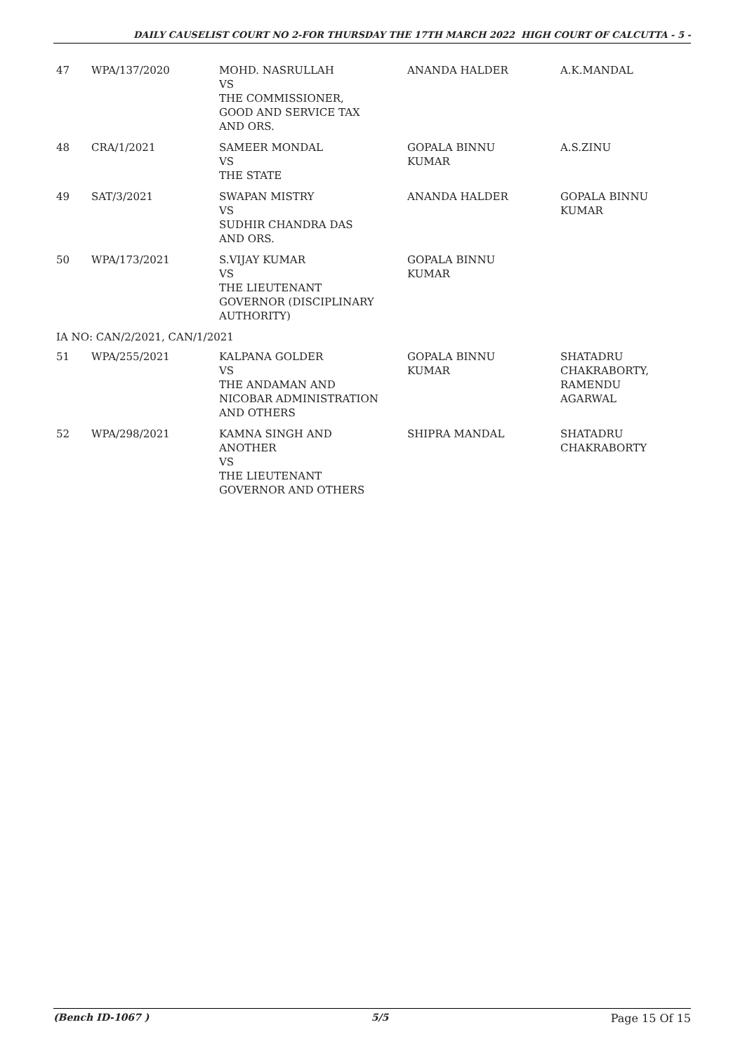DAILY CAUSELIST COURT NO 2-FOR THURSDAY THE 17TH MARCH 2022 HIGH COURT OF CALCUTTA - 5 -
| 47 | WPA/137/2020 | MOHD. NASRULLAH VS THE COMMISSIONER, GOOD AND SERVICE TAX AND ORS. | ANANDA HALDER | A.K.MANDAL |
| 48 | CRA/1/2021 | SAMEER MONDAL VS THE STATE | GOPALA BINNU KUMAR | A.S.ZINU |
| 49 | SAT/3/2021 | SWAPAN MISTRY VS SUDHIR CHANDRA DAS AND ORS. | ANANDA HALDER | GOPALA BINNU KUMAR |
| 50 | WPA/173/2021 | S.VIJAY KUMAR VS THE LIEUTENANT GOVERNOR (DISCIPLINARY AUTHORITY) | GOPALA BINNU KUMAR | |
| IA NO: CAN/2/2021, CAN/1/2021 | | | | |
| 51 | WPA/255/2021 | KALPANA GOLDER VS THE ANDAMAN AND NICOBAR ADMINISTRATION AND OTHERS | GOPALA BINNU KUMAR | SHATADRU CHAKRABORTY, RAMENDU AGARWAL |
| 52 | WPA/298/2021 | KAMNA SINGH AND ANOTHER VS THE LIEUTENANT GOVERNOR AND OTHERS | SHIPRA MANDAL | SHATADRU CHAKRABORTY |
(Bench ID-1067 ) 5/5 Page 15 Of 15